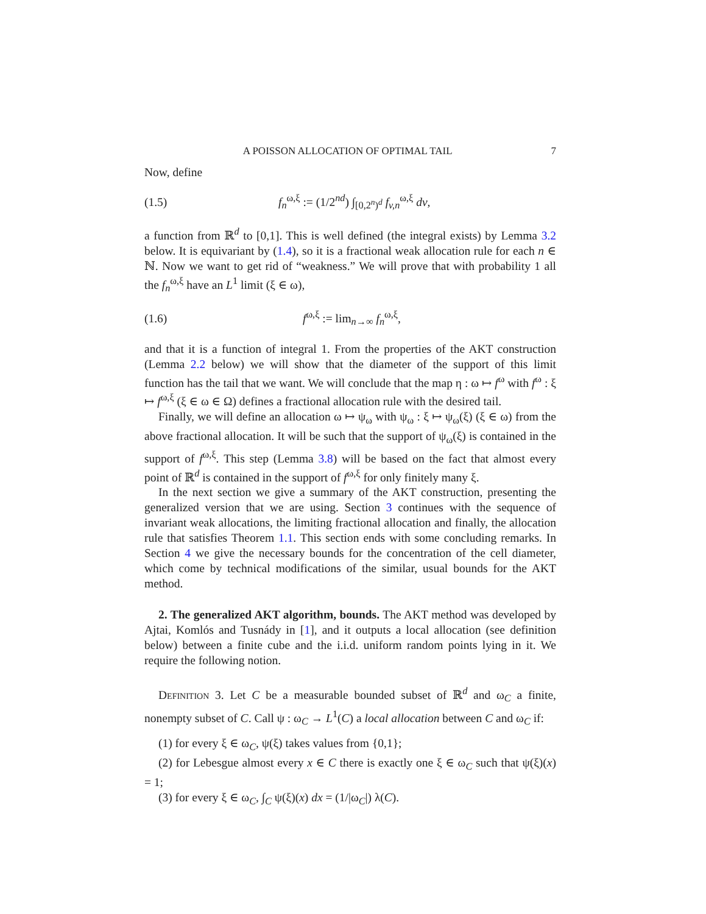A POISSON ALLOCATION OF OPTIMAL TAIL 7
Now, define
(1.5) f<sub>n</sub><sup>ω,ξ</sup> := (1/2<sup>nd</sup>) ∫<sub>[0,2<sup>n</sup>)<sup>d</sup></sub> f<sub>v,n</sub><sup>ω,ξ</sup> dv,
a function from ℝ<sup>d</sup> to [0,1]. This is well defined (the integral exists) by Lemma 3.2 below. It is equivariant by (1.4), so it is a fractional weak allocation rule for each n ∈ ℕ. Now we want to get rid of “weakness.” We will prove that with probability 1 all the f<sub>n</sub><sup>ω,ξ</sup> have an L<sup>1</sup> limit (ξ ∈ ω),
(1.6) f<sup>ω,ξ</sup> := lim<sub>n→∞</sub> f<sub>n</sub><sup>ω,ξ</sup>,
and that it is a function of integral 1. From the properties of the AKT construction (Lemma 2.2 below) we will show that the diameter of the support of this limit function has the tail that we want. We will conclude that the map η : ω ↦ f<sup>ω</sup> with f<sup>ω</sup> : ξ ↦ f<sup>ω,ξ</sup> (ξ ∈ ω ∈ Ω) defines a fractional allocation rule with the desired tail.
Finally, we will define an allocation ω ↦ ψ<sub>ω</sub> with ψ<sub>ω</sub> : ξ ↦ ψ<sub>ω</sub>(ξ) (ξ ∈ ω) from the above fractional allocation. It will be such that the support of ψ<sub>ω</sub>(ξ) is contained in the support of f<sup>ω,ξ</sup>. This step (Lemma 3.8) will be based on the fact that almost every point of ℝ<sup>d</sup> is contained in the support of f<sup>ω,ξ</sup> for only finitely many ξ.
In the next section we give a summary of the AKT construction, presenting the generalized version that we are using. Section 3 continues with the sequence of invariant weak allocations, the limiting fractional allocation and finally, the allocation rule that satisfies Theorem 1.1. This section ends with some concluding remarks. In Section 4 we give the necessary bounds for the concentration of the cell diameter, which come by technical modifications of the similar, usual bounds for the AKT method.
2. The generalized AKT algorithm, bounds. The AKT method was developed by Ajtai, Komlós and Tusnády in [1], and it outputs a local allocation (see definition below) between a finite cube and the i.i.d. uniform random points lying in it. We require the following notion.
Definition 3. Let C be a measurable bounded subset of ℝ<sup>d</sup> and ω<sub>C</sub> a finite, nonempty subset of C. Call ψ : ω<sub>C</sub> → L<sup>1</sup>(C) a local allocation between C and ω<sub>C</sub> if:
(1) for every ξ ∈ ω<sub>C</sub>, ψ(ξ) takes values from {0,1};
(2) for Lebesgue almost every x ∈ C there is exactly one ξ ∈ ω<sub>C</sub> such that ψ(ξ)(x) = 1;
(3) for every ξ ∈ ω<sub>C</sub>, ∫<sub>C</sub> ψ(ξ)(x) dx = (1/|ω<sub>C</sub>|) λ(C).